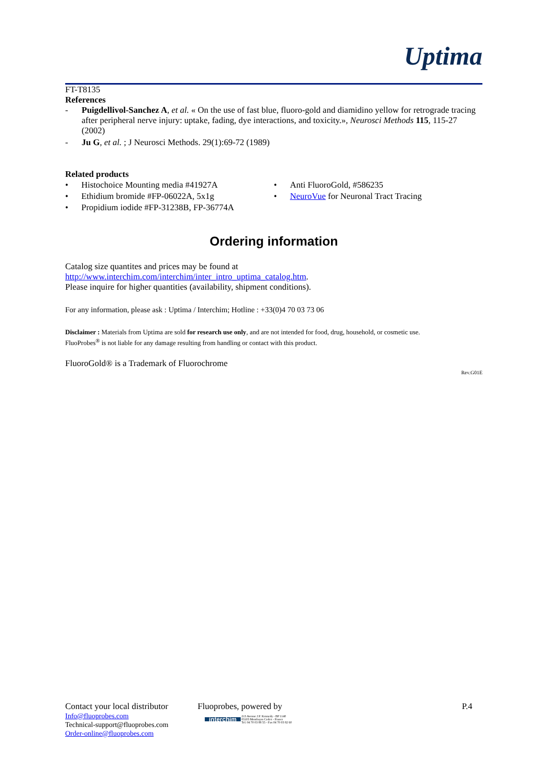Uptima
FT-T8135
References
- Puigdellivol-Sanchez A, et al. « On the use of fast blue, fluoro-gold and diamidino yellow for retrograde tracing after peripheral nerve injury: uptake, fading, dye interactions, and toxicity.», Neurosci Methods 115, 115-27 (2002)
- Ju G, et al. ; J Neurosci Methods. 29(1):69-72 (1989)
Related products
• Histochoice Mounting media #41927A
• Ethidium bromide #FP-06022A, 5x1g
• Propidium iodide #FP-31238B, FP-36774A
• Anti FluoroGold, #586235
• NeuroVue for Neuronal Tract Tracing
Ordering information
Catalog size quantites and prices may be found at
http://www.interchim.com/interchim/inter_intro_uptima_catalog.htm.
Please inquire for higher quantities (availability, shipment conditions).
For any information, please ask : Uptima / Interchim; Hotline : +33(0)4 70 03 73 06
Disclaimer : Materials from Uptima are sold for research use only, and are not intended for food, drug, household, or cosmetic use.
FluoProbes<sup>®</sup> is not liable for any damage resulting from handling or contact with this product.
FluoroGold® is a Trademark of Fluorochrome
Rev.G01E
Contact your local distributor
Info@fluoprobes.com
Technical-support@fluoprobes.com
Order-online@fluoprobes.com
Fluoprobes, powered by
interchim 213 Avenue J.F. Kennedy - BP 1140
03103 Montluçon Cedex - France
Tel. 04 70 03 88 55 - Fax 04 70 03 82 60
P.4